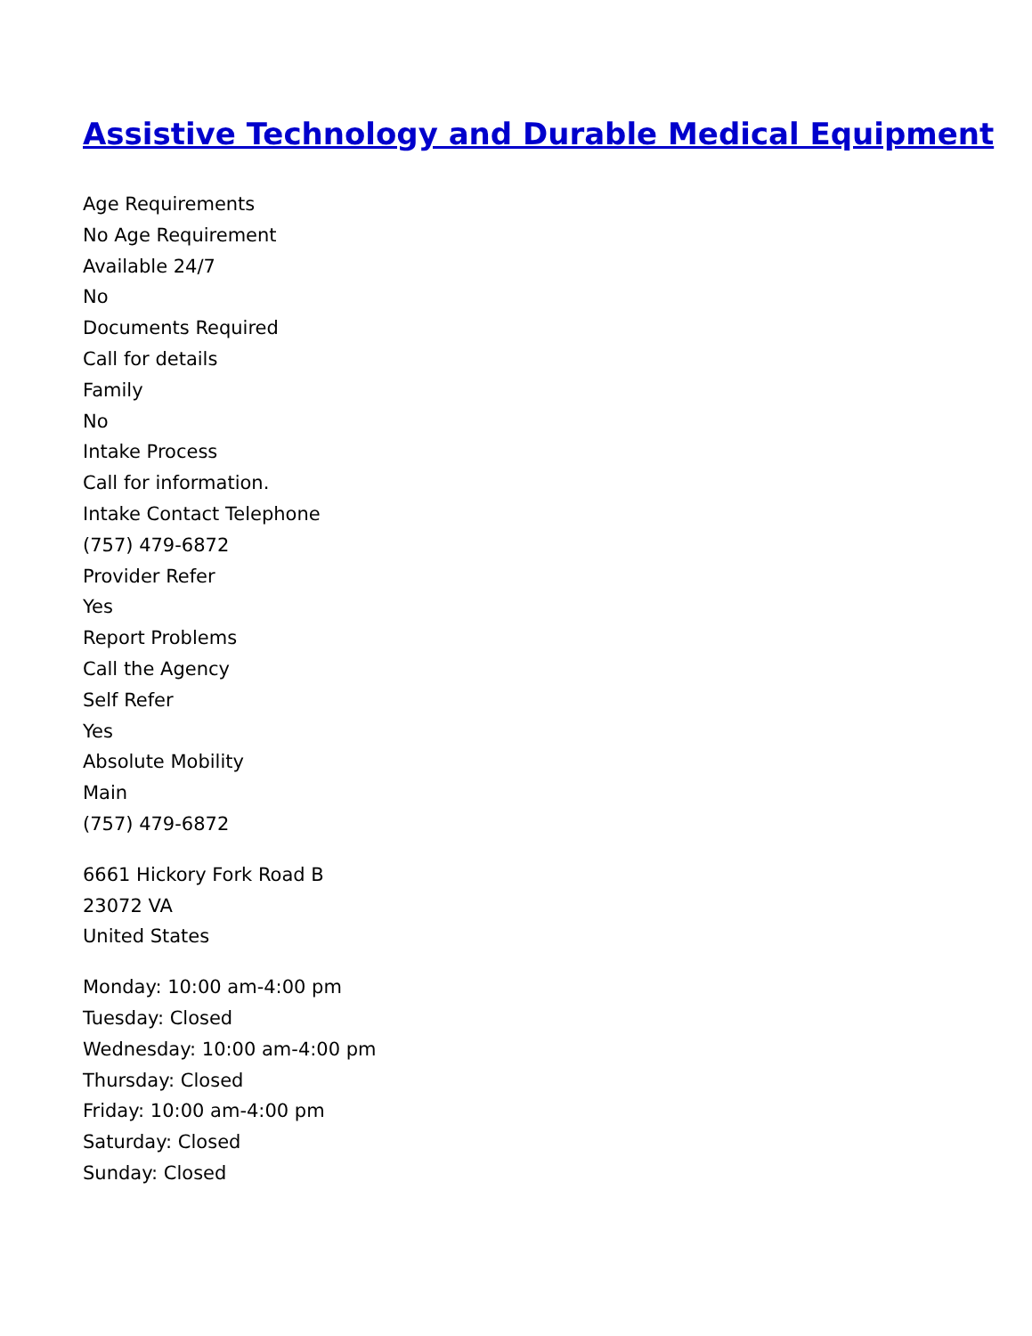Assistive Technology and Durable Medical Equipment
Age Requirements
No Age Requirement
Available 24/7
No
Documents Required
Call for details
Family
No
Intake Process
Call for information.
Intake Contact Telephone
(757) 479-6872
Provider Refer
Yes
Report Problems
Call the Agency
Self Refer
Yes
Absolute Mobility
Main
(757) 479-6872
6661 Hickory Fork Road B
23072 VA
United States
Monday: 10:00 am-4:00 pm
Tuesday: Closed
Wednesday: 10:00 am-4:00 pm
Thursday: Closed
Friday: 10:00 am-4:00 pm
Saturday: Closed
Sunday: Closed